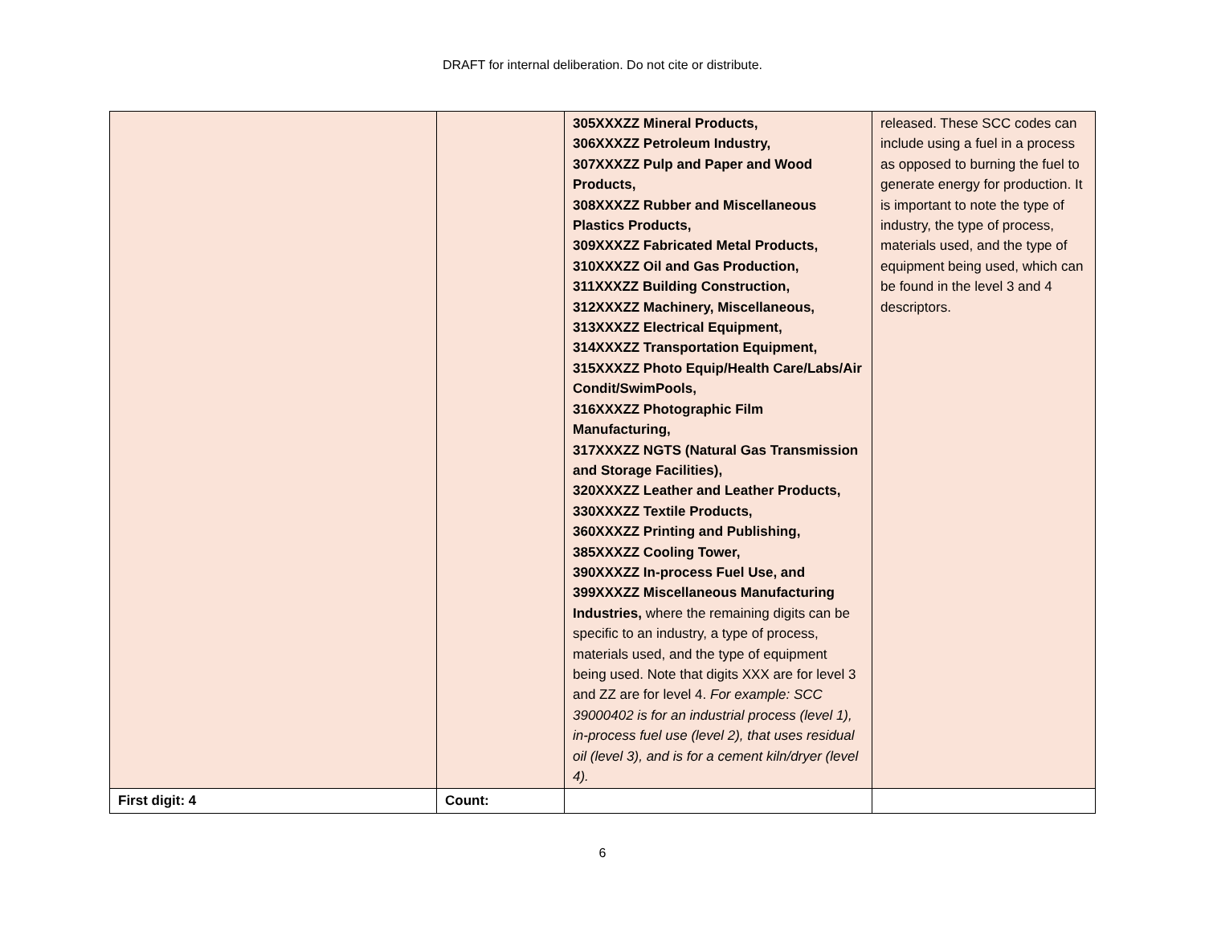DRAFT for internal deliberation. Do not cite or distribute.
| | | 305XXXZZ Mineral Products, 306XXXZZ Petroleum Industry, 307XXXZZ Pulp and Paper and Wood Products, 308XXXZZ Rubber and Miscellaneous Plastics Products, 309XXXZZ Fabricated Metal Products, 310XXXZZ Oil and Gas Production, 311XXXZZ Building Construction, 312XXXZZ Machinery, Miscellaneous, 313XXXZZ Electrical Equipment, 314XXXZZ Transportation Equipment, 315XXXZZ Photo Equip/Health Care/Labs/Air Condit/SwimPools, 316XXXZZ Photographic Film Manufacturing, 317XXXZZ NGTS (Natural Gas Transmission and Storage Facilities), 320XXXZZ Leather and Leather Products, 330XXXZZ Textile Products, 360XXXZZ Printing and Publishing, 385XXXZZ Cooling Tower, 390XXXZZ In-process Fuel Use, and 399XXXZZ Miscellaneous Manufacturing Industries, where the remaining digits can be specific to an industry, a type of process, materials used, and the type of equipment being used. Note that digits XXX are for level 3 and ZZ are for level 4. For example: SCC 39000402 is for an industrial process (level 1), in-process fuel use (level 2), that uses residual oil (level 3), and is for a cement kiln/dryer (level 4). | released. These SCC codes can include using a fuel in a process as opposed to burning the fuel to generate energy for production. It is important to note the type of industry, the type of process, materials used, and the type of equipment being used, which can be found in the level 3 and 4 descriptors. |
| First digit: 4 | Count: | | |
6